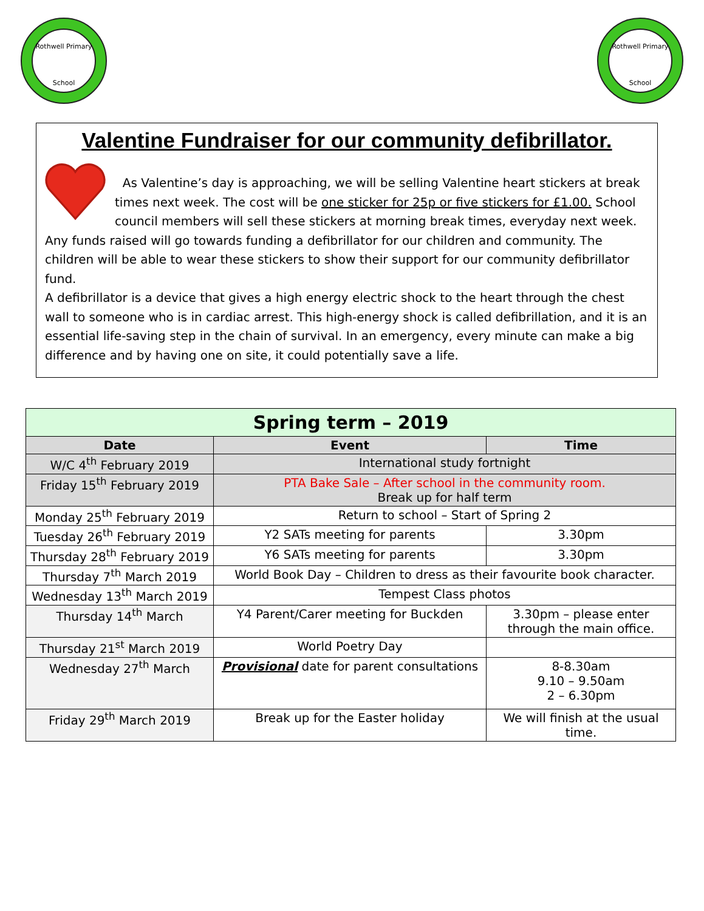Rothwell Primary
School
Rothwell Primary
School
Valentine Fundraiser for our community defibrillator.
As Valentine’s day is approaching, we will be selling Valentine heart stickers at break times next week. The cost will be one sticker for 25p or five stickers for £1.00. School council members will sell these stickers at morning break times, everyday next week. Any funds raised will go towards funding a defibrillator for our children and community. The children will be able to wear these stickers to show their support for our community defibrillator fund.
A defibrillator is a device that gives a high energy electric shock to the heart through the chest wall to someone who is in cardiac arrest. This high-energy shock is called defibrillation, and it is an essential life-saving step in the chain of survival. In an emergency, every minute can make a big difference and by having one on site, it could potentially save a life.
| Spring term – 2019 | | |
| Date | Event | Time |
| W/C 4<sup>th</sup> February 2019 | International study fortnight | |
| Friday 15<sup>th</sup> February 2019 | PTA Bake Sale – After school in the community room. Break up for half term | |
| Monday 25<sup>th</sup> February 2019 | Return to school – Start of Spring 2 | |
| Tuesday 26<sup>th</sup> February 2019 | Y2 SATs meeting for parents | 3.30pm |
| Thursday 28<sup>th</sup> February 2019 | Y6 SATs meeting for parents | 3.30pm |
| Thursday 7<sup>th</sup> March 2019 | World Book Day – Children to dress as their favourite book character. | |
| Wednesday 13<sup>th</sup> March 2019 | Tempest Class photos | |
| Thursday 14<sup>th</sup> March | Y4 Parent/Carer meeting for Buckden | 3.30pm – please enter through the main office. |
| Thursday 21<sup>st</sup> March 2019 | World Poetry Day | |
| Wednesday 27<sup>th</sup> March | Provisional date for parent consultations | 8-8.30am 9.10 – 9.50am 2 – 6.30pm |
| Friday 29<sup>th</sup> March 2019 | Break up for the Easter holiday | We will finish at the usual time. |